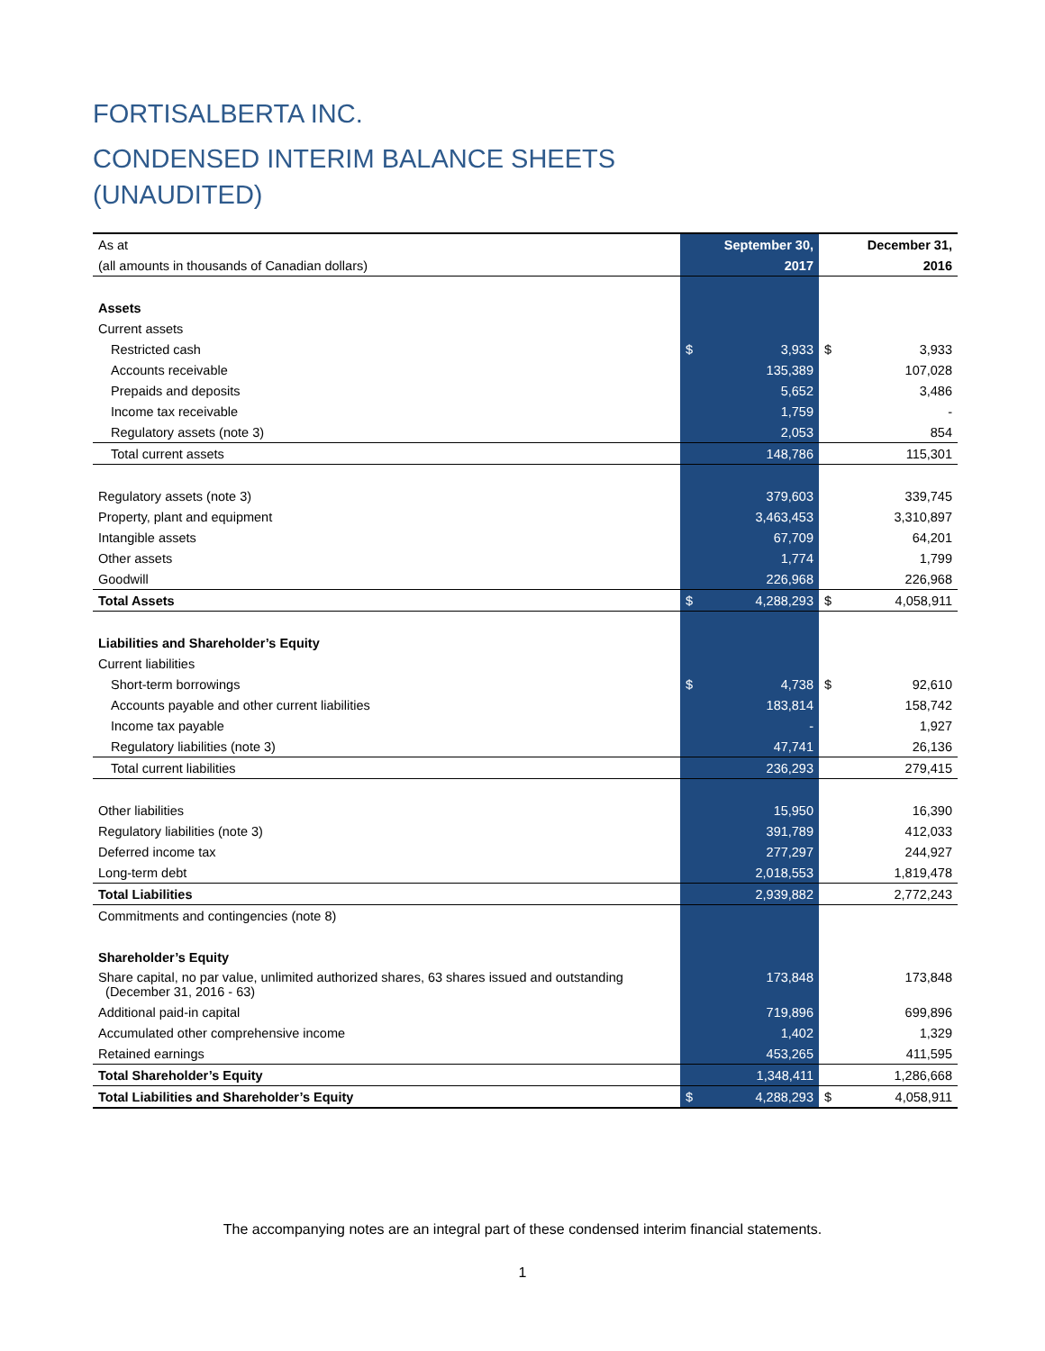FORTISALBERTA INC.
CONDENSED INTERIM BALANCE SHEETS
(UNAUDITED)
| As at | September 30, | | | December 31, |
| (all amounts in thousands of Canadian dollars) | 2017 | | | 2016 |
| Assets | | | | |
| Current assets | | | | |
| Restricted cash | $ | 3,933 | $ | 3,933 |
| Accounts receivable | | 135,389 | | 107,028 |
| Prepaids and deposits | | 5,652 | | 3,486 |
| Income tax receivable | | 1,759 | | - |
| Regulatory assets (note 3) | | 2,053 | | 854 |
| Total current assets | | 148,786 | | 115,301 |
| Regulatory assets (note 3) | | 379,603 | | 339,745 |
| Property, plant and equipment | | 3,463,453 | | 3,310,897 |
| Intangible assets | | 67,709 | | 64,201 |
| Other assets | | 1,774 | | 1,799 |
| Goodwill | | 226,968 | | 226,968 |
| Total Assets | $ | 4,288,293 | $ | 4,058,911 |
| Liabilities and Shareholder’s Equity | | | | |
| Current liabilities | | | | |
| Short-term borrowings | $ | 4,738 | $ | 92,610 |
| Accounts payable and other current liabilities | | 183,814 | | 158,742 |
| Income tax payable | | - | | 1,927 |
| Regulatory liabilities (note 3) | | 47,741 | | 26,136 |
| Total current liabilities | | 236,293 | | 279,415 |
| Other liabilities | | 15,950 | | 16,390 |
| Regulatory liabilities (note 3) | | 391,789 | | 412,033 |
| Deferred income tax | | 277,297 | | 244,927 |
| Long-term debt | | 2,018,553 | | 1,819,478 |
| Total Liabilities | | 2,939,882 | | 2,772,243 |
| Commitments and contingencies (note 8) | | | | |
| Shareholder’s Equity | | | | |
| Share capital, no par value, unlimited authorized shares, 63 shares issued and outstanding (December 31, 2016 - 63) | | 173,848 | | 173,848 |
| Additional paid-in capital | | 719,896 | | 699,896 |
| Accumulated other comprehensive income | | 1,402 | | 1,329 |
| Retained earnings | | 453,265 | | 411,595 |
| Total Shareholder’s Equity | | 1,348,411 | | 1,286,668 |
| Total Liabilities and Shareholder’s Equity | $ | 4,288,293 | $ | 4,058,911 |
The accompanying notes are an integral part of these condensed interim financial statements.
1